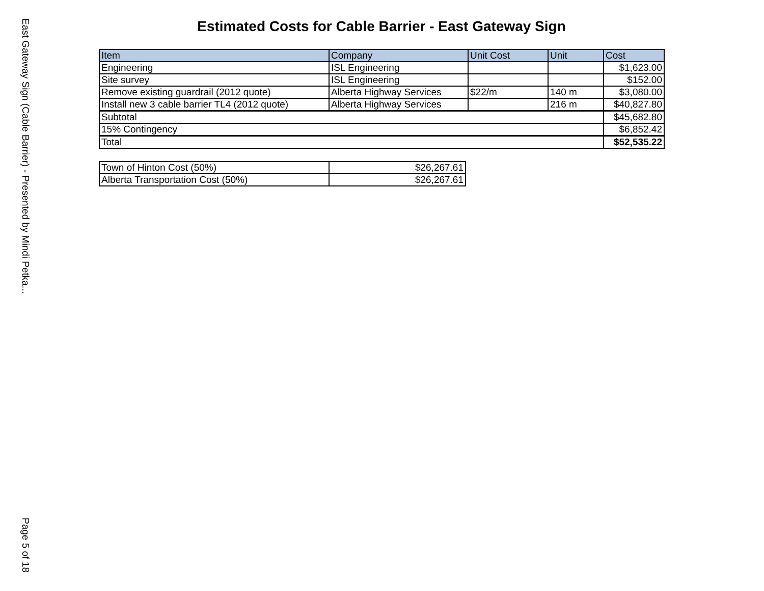East Gateway Sign (Cable Barrier) - Presented by Mindi Petka...
Page 5 of 18
Estimated Costs for Cable Barrier - East Gateway Sign
| Item | Company | Unit Cost | Unit | Cost |
| --- | --- | --- | --- | --- |
| Engineering | ISL Engineering | | | $1,623.00 |
| Site survey | ISL Engineering | | | $152.00 |
| Remove existing guardrail (2012 quote) | Alberta Highway Services | $22/m | 140 m | $3,080.00 |
| Install new 3 cable barrier TL4 (2012 quote) | Alberta Highway Services | | 216 m | $40,827.80 |
| Subtotal | | | | $45,682.80 |
| 15% Contingency | | | | $6,852.42 |
| Total | | | | $52,535.22 |
| Town of Hinton Cost (50%) | $26,267.61 |
| Alberta Transportation Cost (50%) | $26,267.61 |